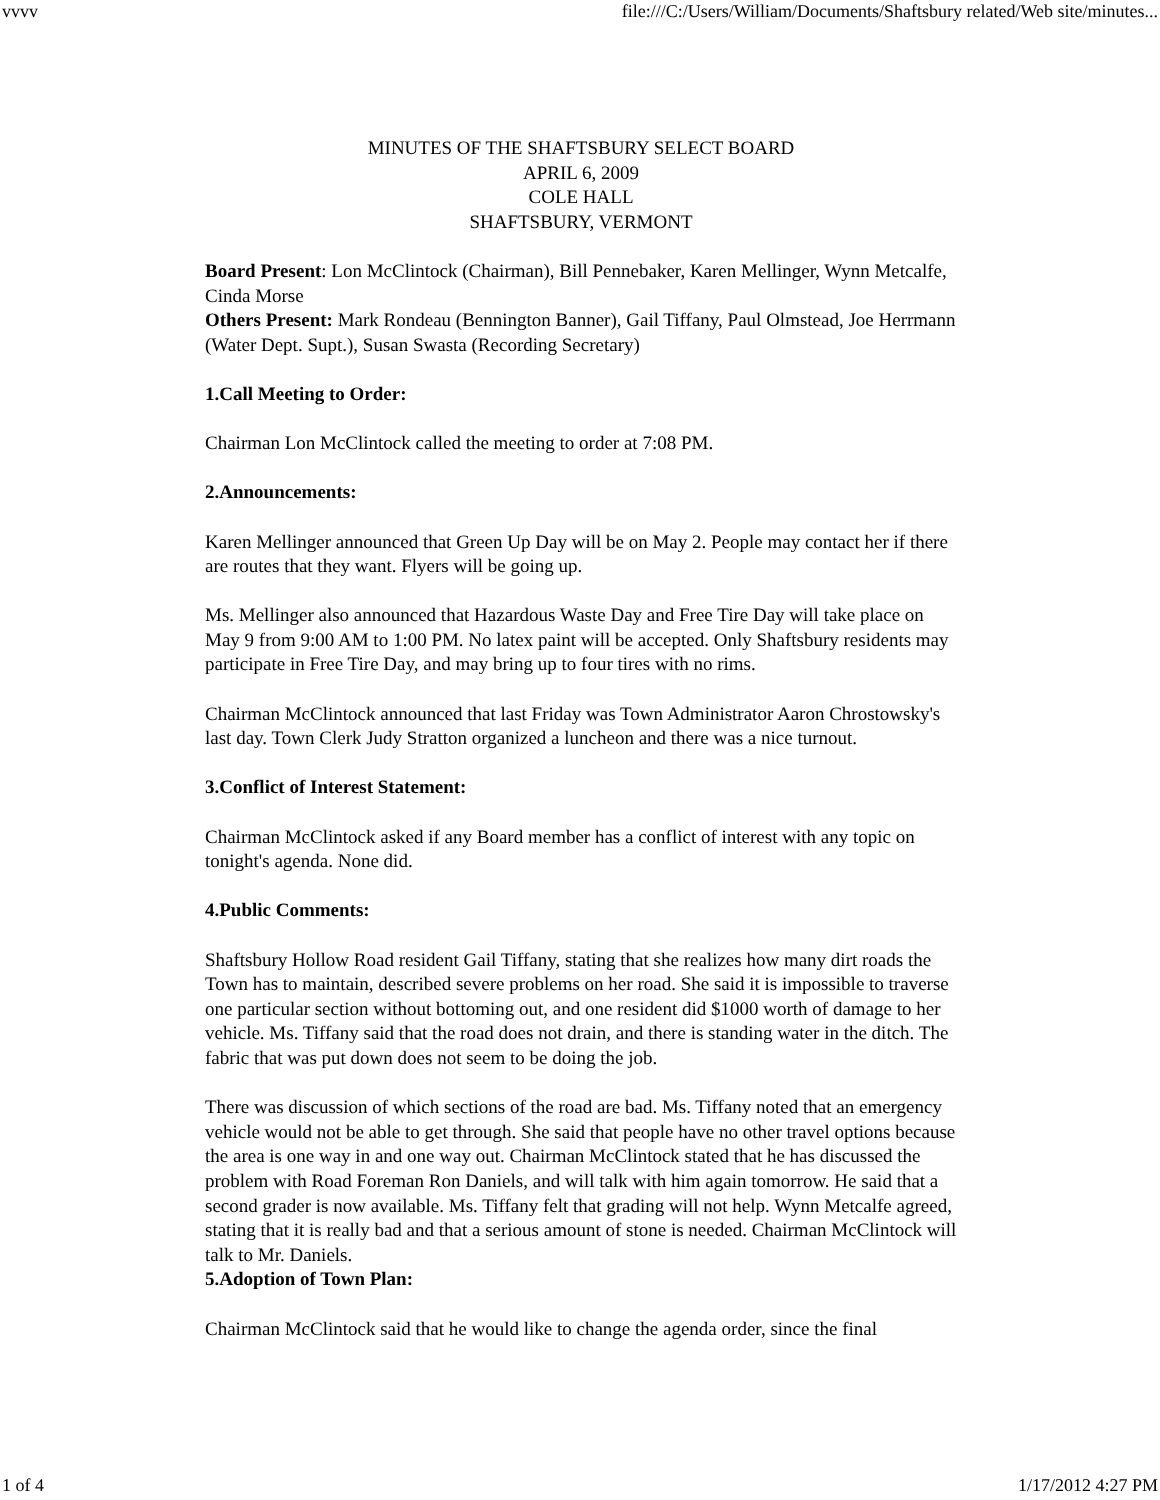vvvv file:///C:/Users/William/Documents/Shaftsbury related/Web site/minutes...
MINUTES OF THE SHAFTSBURY SELECT BOARD
APRIL 6, 2009
COLE HALL
SHAFTSBURY, VERMONT
Board Present: Lon McClintock (Chairman), Bill Pennebaker, Karen Mellinger, Wynn Metcalfe, Cinda Morse
Others Present: Mark Rondeau (Bennington Banner), Gail Tiffany, Paul Olmstead, Joe Herrmann (Water Dept. Supt.), Susan Swasta (Recording Secretary)
1.Call Meeting to Order:
Chairman Lon McClintock called the meeting to order at 7:08 PM.
2.Announcements:
Karen Mellinger announced that Green Up Day will be on May 2. People may contact her if there are routes that they want. Flyers will be going up.
Ms. Mellinger also announced that Hazardous Waste Day and Free Tire Day will take place on May 9 from 9:00 AM to 1:00 PM. No latex paint will be accepted. Only Shaftsbury residents may participate in Free Tire Day, and may bring up to four tires with no rims.
Chairman McClintock announced that last Friday was Town Administrator Aaron Chrostowsky's last day. Town Clerk Judy Stratton organized a luncheon and there was a nice turnout.
3.Conflict of Interest Statement:
Chairman McClintock asked if any Board member has a conflict of interest with any topic on tonight's agenda. None did.
4.Public Comments:
Shaftsbury Hollow Road resident Gail Tiffany, stating that she realizes how many dirt roads the Town has to maintain, described severe problems on her road. She said it is impossible to traverse one particular section without bottoming out, and one resident did $1000 worth of damage to her vehicle. Ms. Tiffany said that the road does not drain, and there is standing water in the ditch. The fabric that was put down does not seem to be doing the job.
There was discussion of which sections of the road are bad. Ms. Tiffany noted that an emergency vehicle would not be able to get through. She said that people have no other travel options because the area is one way in and one way out. Chairman McClintock stated that he has discussed the problem with Road Foreman Ron Daniels, and will talk with him again tomorrow. He said that a second grader is now available. Ms. Tiffany felt that grading will not help. Wynn Metcalfe agreed, stating that it is really bad and that a serious amount of stone is needed. Chairman McClintock will talk to Mr. Daniels.
5.Adoption of Town Plan:
Chairman McClintock said that he would like to change the agenda order, since the final
1 of 4 1/17/2012 4:27 PM